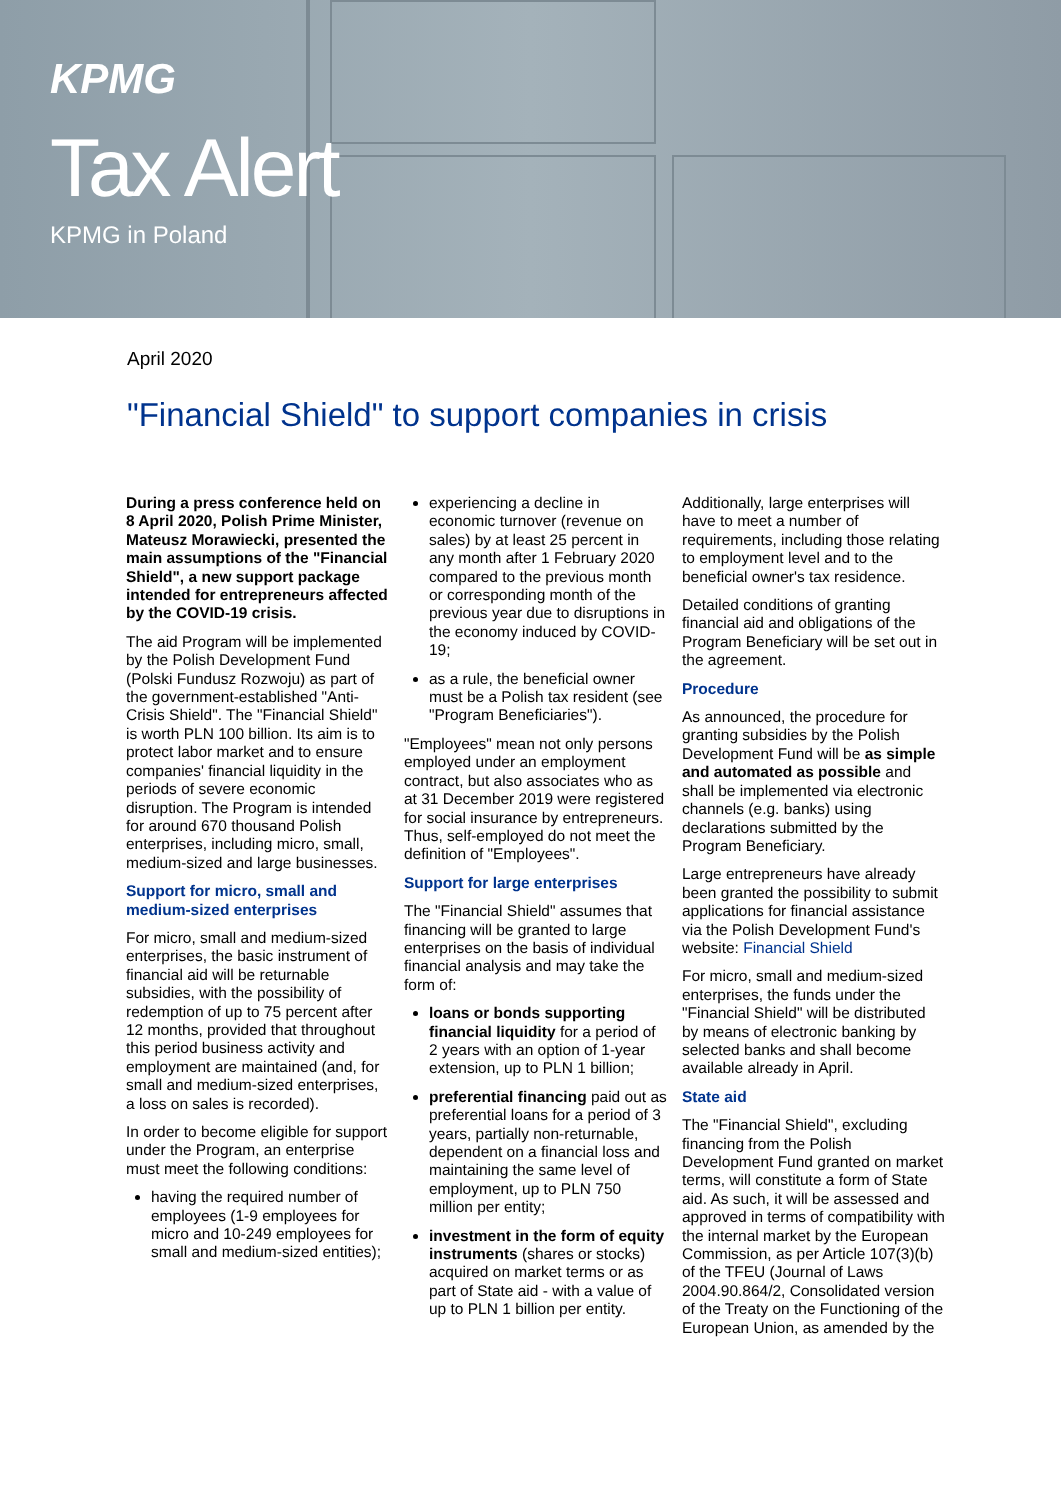KPMG
Tax Alert
KPMG in Poland
April 2020
"Financial Shield" to support companies in crisis
During a press conference held on 8 April 2020, Polish Prime Minister, Mateusz Morawiecki, presented the main assumptions of the "Financial Shield", a new support package intended for entrepreneurs affected by the COVID-19 crisis.
The aid Program will be implemented by the Polish Development Fund (Polski Fundusz Rozwoju) as part of the government-established "Anti-Crisis Shield". The "Financial Shield" is worth PLN 100 billion. Its aim is to protect labor market and to ensure companies' financial liquidity in the periods of severe economic disruption. The Program is intended for around 670 thousand Polish enterprises, including micro, small, medium-sized and large businesses.
Support for micro, small and medium-sized enterprises
For micro, small and medium-sized enterprises, the basic instrument of financial aid will be returnable subsidies, with the possibility of redemption of up to 75 percent after 12 months, provided that throughout this period business activity and employment are maintained (and, for small and medium-sized enterprises, a loss on sales is recorded).
In order to become eligible for support under the Program, an enterprise must meet the following conditions:
having the required number of employees (1-9 employees for micro and 10-249 employees for small and medium-sized entities);
experiencing a decline in economic turnover (revenue on sales) by at least 25 percent in any month after 1 February 2020 compared to the previous month or corresponding month of the previous year due to disruptions in the economy induced by COVID-19;
as a rule, the beneficial owner must be a Polish tax resident (see "Program Beneficiaries").
"Employees" mean not only persons employed under an employment contract, but also associates who as at 31 December 2019 were registered for social insurance by entrepreneurs. Thus, self-employed do not meet the definition of "Employees".
Support for large enterprises
The "Financial Shield" assumes that financing will be granted to large enterprises on the basis of individual financial analysis and may take the form of:
loans or bonds supporting financial liquidity for a period of 2 years with an option of 1-year extension, up to PLN 1 billion;
preferential financing paid out as preferential loans for a period of 3 years, partially non-returnable, dependent on a financial loss and maintaining the same level of employment, up to PLN 750 million per entity;
investment in the form of equity instruments (shares or stocks) acquired on market terms or as part of State aid - with a value of up to PLN 1 billion per entity.
Additionally, large enterprises will have to meet a number of requirements, including those relating to employment level and to the beneficial owner's tax residence.
Detailed conditions of granting financial aid and obligations of the Program Beneficiary will be set out in the agreement.
Procedure
As announced, the procedure for granting subsidies by the Polish Development Fund will be as simple and automated as possible and shall be implemented via electronic channels (e.g. banks) using declarations submitted by the Program Beneficiary.
Large entrepreneurs have already been granted the possibility to submit applications for financial assistance via the Polish Development Fund's website: Financial Shield
For micro, small and medium-sized enterprises, the funds under the "Financial Shield" will be distributed by means of electronic banking by selected banks and shall become available already in April.
State aid
The "Financial Shield", excluding financing from the Polish Development Fund granted on market terms, will constitute a form of State aid. As such, it will be assessed and approved in terms of compatibility with the internal market by the European Commission, as per Article 107(3)(b) of the TFEU (Journal of Laws 2004.90.864/2, Consolidated version of the Treaty on the Functioning of the European Union, as amended by the